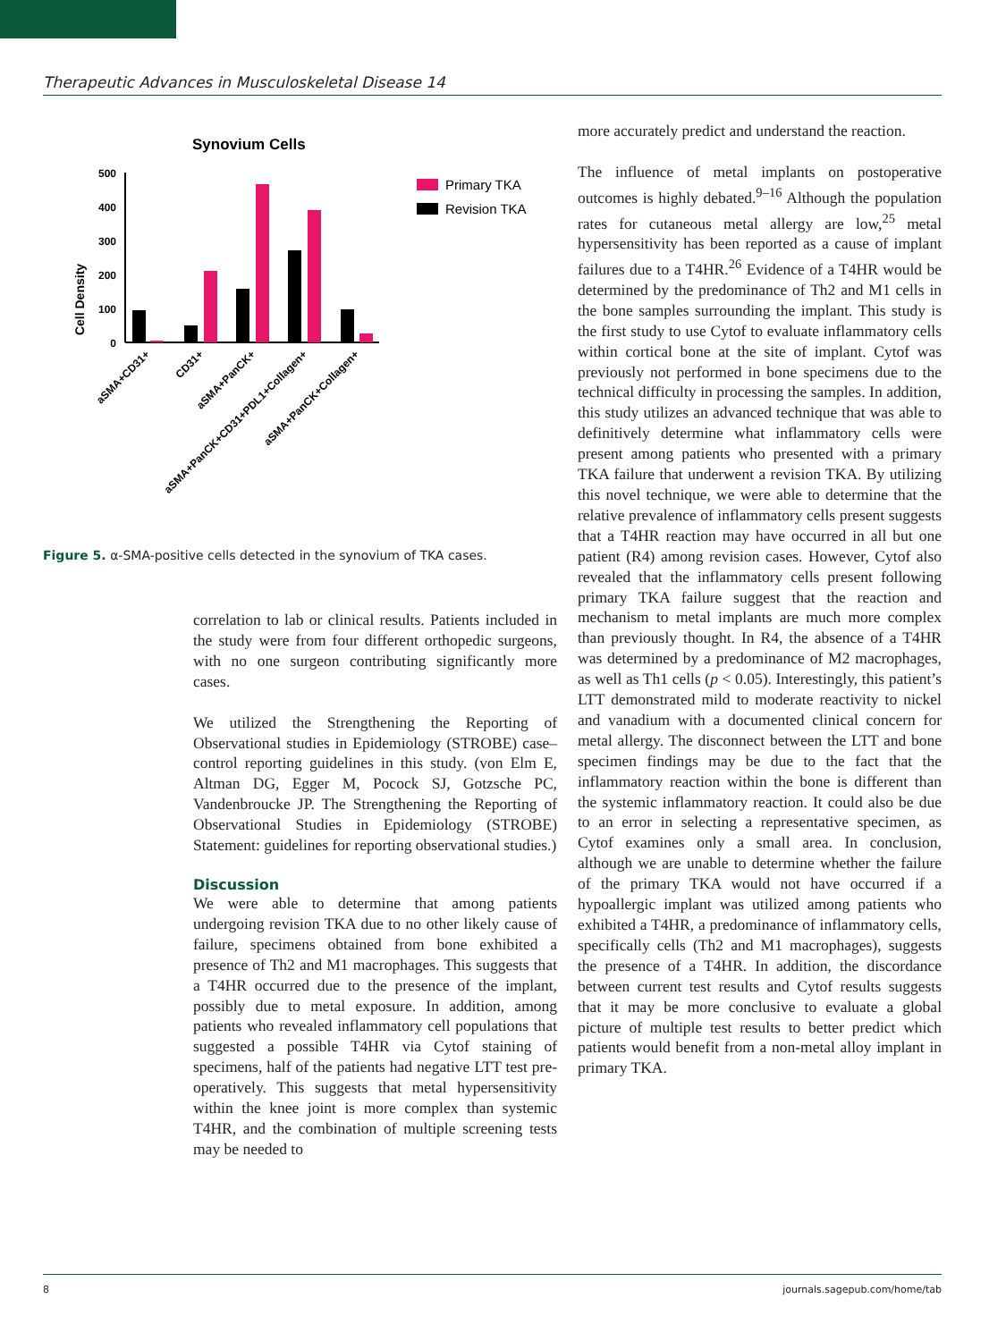Therapeutic Advances in Musculoskeletal Disease 14
Synovium Cells
Cell Density
500
400
300
200
100
0
Primary TKA
Revision TKA
aSMA+CD31+
CD31+
aSMA+PanCK+
aSMA+PanCK+CD31+PDL1+Collagen+
aSMA+PanCK+Collagen+
Figure 5. α-SMA-positive cells detected in the synovium of TKA cases.
correlation to lab or clinical results. Patients included in the study were from four different orthopedic surgeons, with no one surgeon contributing significantly more cases.
We utilized the Strengthening the Reporting of Observational studies in Epidemiology (STROBE) case–control reporting guidelines in this study. (von Elm E, Altman DG, Egger M, Pocock SJ, Gotzsche PC, Vandenbroucke JP. The Strengthening the Reporting of Observational Studies in Epidemiology (STROBE) Statement: guidelines for reporting observational studies.)
Discussion
We were able to determine that among patients undergoing revision TKA due to no other likely cause of failure, specimens obtained from bone exhibited a presence of Th2 and M1 macrophages. This suggests that a T4HR occurred due to the presence of the implant, possibly due to metal exposure. In addition, among patients who revealed inflammatory cell populations that suggested a possible T4HR via Cytof staining of specimens, half of the patients had negative LTT test pre-operatively. This suggests that metal hypersensitivity within the knee joint is more complex than systemic T4HR, and the combination of multiple screening tests may be needed to
more accurately predict and understand the reaction.
The influence of metal implants on postoperative outcomes is highly debated.<sup>9–16</sup> Although the population rates for cutaneous metal allergy are low,<sup>25</sup> metal hypersensitivity has been reported as a cause of implant failures due to a T4HR.<sup>26</sup> Evidence of a T4HR would be determined by the predominance of Th2 and M1 cells in the bone samples surrounding the implant. This study is the first study to use Cytof to evaluate inflammatory cells within cortical bone at the site of implant. Cytof was previously not performed in bone specimens due to the technical difficulty in processing the samples. In addition, this study utilizes an advanced technique that was able to definitively determine what inflammatory cells were present among patients who presented with a primary TKA failure that underwent a revision TKA. By utilizing this novel technique, we were able to determine that the relative prevalence of inflammatory cells present suggests that a T4HR reaction may have occurred in all but one patient (R4) among revision cases. However, Cytof also revealed that the inflammatory cells present following primary TKA failure suggest that the reaction and mechanism to metal implants are much more complex than previously thought. In R4, the absence of a T4HR was determined by a predominance of M2 macrophages, as well as Th1 cells (p < 0.05). Interestingly, this patient’s LTT demonstrated mild to moderate reactivity to nickel and vanadium with a documented clinical concern for metal allergy. The disconnect between the LTT and bone specimen findings may be due to the fact that the inflammatory reaction within the bone is different than the systemic inflammatory reaction. It could also be due to an error in selecting a representative specimen, as Cytof examines only a small area. In conclusion, although we are unable to determine whether the failure of the primary TKA would not have occurred if a hypoallergic implant was utilized among patients who exhibited a T4HR, a predominance of inflammatory cells, specifically cells (Th2 and M1 macrophages), suggests the presence of a T4HR. In addition, the discordance between current test results and Cytof results suggests that it may be more conclusive to evaluate a global picture of multiple test results to better predict which patients would benefit from a non-metal alloy implant in primary TKA.
8 journals.sagepub.com/home/tab